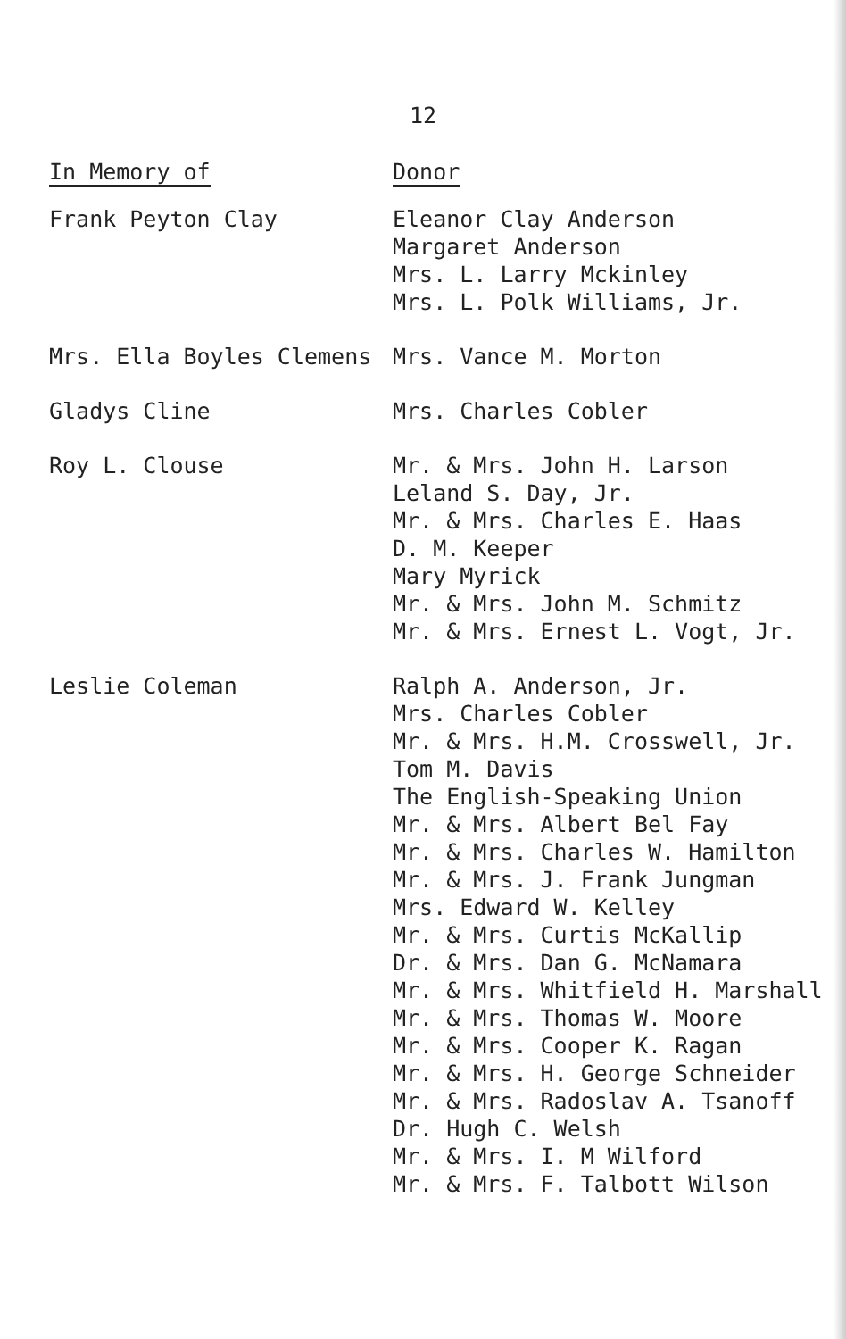12
| In Memory of | Donor |
| --- | --- |
| Frank Peyton Clay | Eleanor Clay Anderson Margaret Anderson Mrs. L. Larry Mckinley Mrs. L. Polk Williams, Jr. |
| Mrs. Ella Boyles Clemens | Mrs. Vance M. Morton |
| Gladys Cline | Mrs. Charles Cobler |
| Roy L. Clouse | Mr. & Mrs. John H. Larson Leland S. Day, Jr. Mr. & Mrs. Charles E. Haas D. M. Keeper Mary Myrick Mr. & Mrs. John M. Schmitz Mr. & Mrs. Ernest L. Vogt, Jr. |
| Leslie Coleman | Ralph A. Anderson, Jr. Mrs. Charles Cobler Mr. & Mrs. H.M. Crosswell, Jr. Tom M. Davis The English-Speaking Union Mr. & Mrs. Albert Bel Fay Mr. & Mrs. Charles W. Hamilton Mr. & Mrs. J. Frank Jungman Mrs. Edward W. Kelley Mr. & Mrs. Curtis McKallip Dr. & Mrs. Dan G. McNamara Mr. & Mrs. Whitfield H. Marshall Mr. & Mrs. Thomas W. Moore Mr. & Mrs. Cooper K. Ragan Mr. & Mrs. H. George Schneider Mr. & Mrs. Radoslav A. Tsanoff Dr. Hugh C. Welsh Mr. & Mrs. I. M Wilford Mr. & Mrs. F. Talbott Wilson |